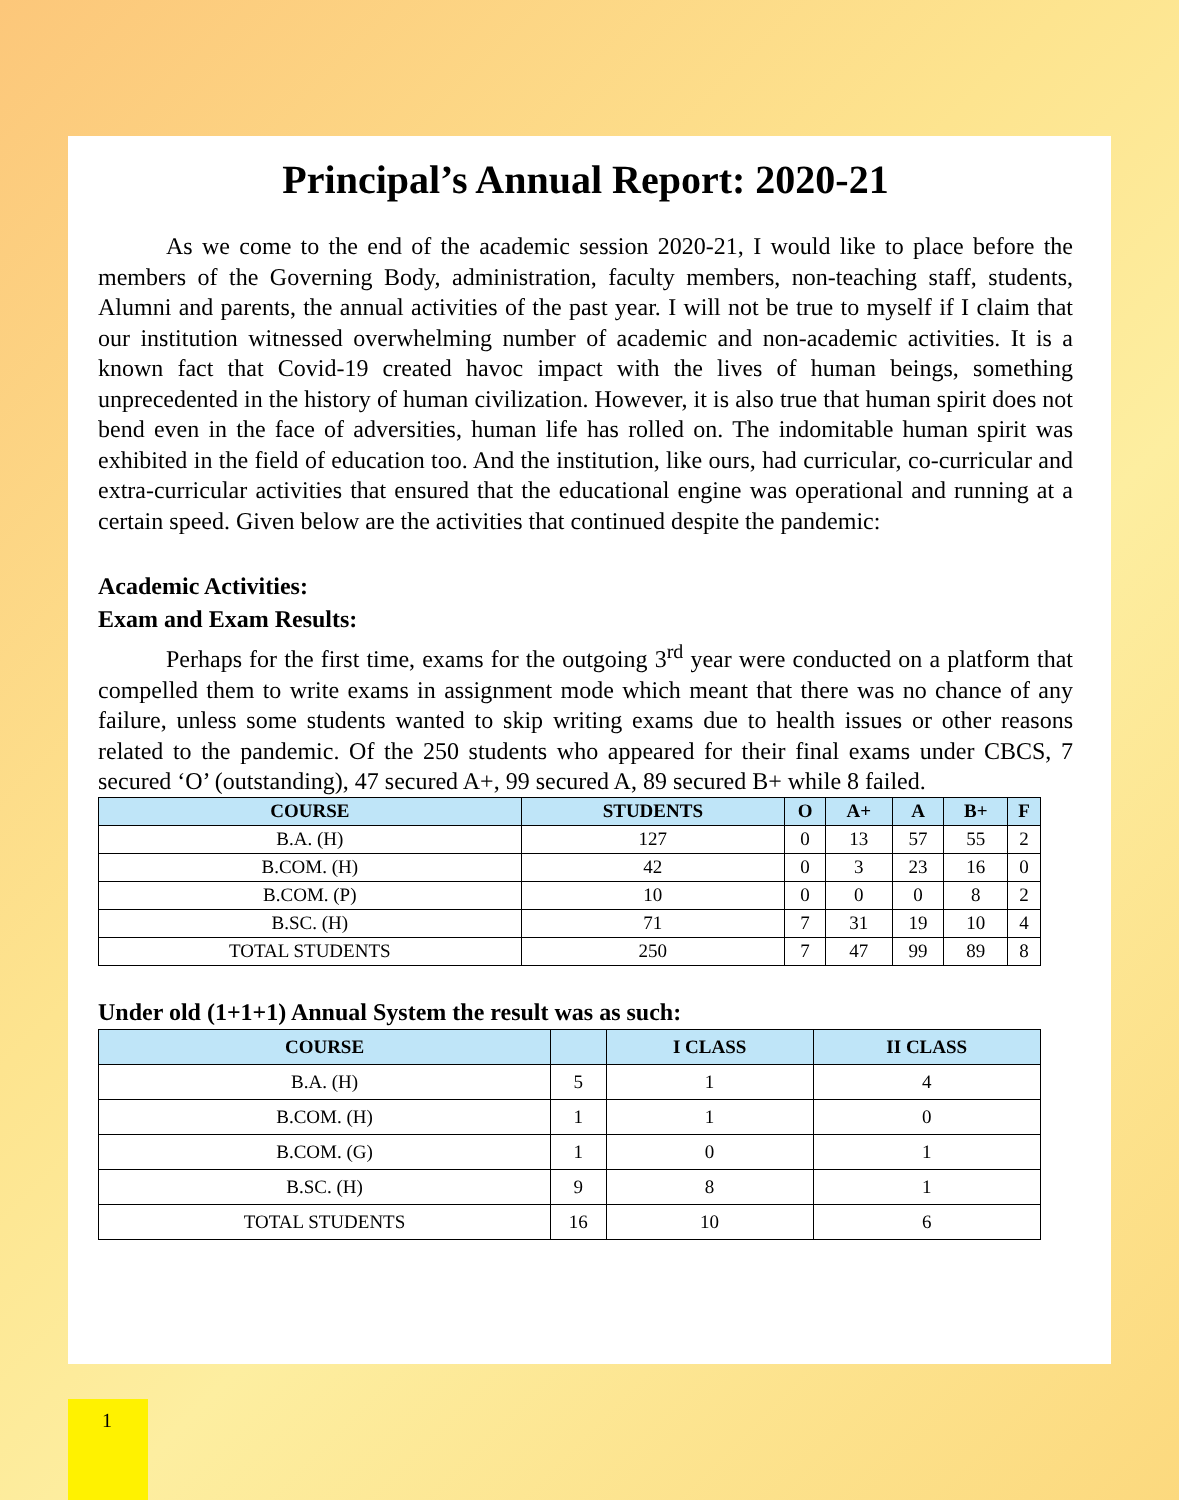Principal’s Annual Report: 2020-21
As we come to the end of the academic session 2020-21, I would like to place before the members of the Governing Body, administration, faculty members, non-teaching staff, students, Alumni and parents, the annual activities of the past year. I will not be true to myself if I claim that our institution witnessed overwhelming number of academic and non-academic activities. It is a known fact that Covid-19 created havoc impact with the lives of human beings, something unprecedented in the history of human civilization. However, it is also true that human spirit does not bend even in the face of adversities, human life has rolled on. The indomitable human spirit was exhibited in the field of education too. And the institution, like ours, had curricular, co-curricular and extra-curricular activities that ensured that the educational engine was operational and running at a certain speed. Given below are the activities that continued despite the pandemic:
Academic Activities:
Exam and Exam Results:
Perhaps for the first time, exams for the outgoing 3<sup>rd</sup> year were conducted on a platform that compelled them to write exams in assignment mode which meant that there was no chance of any failure, unless some students wanted to skip writing exams due to health issues or other reasons related to the pandemic. Of the 250 students who appeared for their final exams under CBCS, 7 secured ‘O’ (outstanding), 47 secured A+, 99 secured A, 89 secured B+ while 8 failed.
| COURSE | STUDENTS | O | A+ | A | B+ | F |
| --- | --- | --- | --- | --- | --- | --- |
| B.A. (H) | 127 | 0 | 13 | 57 | 55 | 2 |
| B.COM. (H) | 42 | 0 | 3 | 23 | 16 | 0 |
| B.COM. (P) | 10 | 0 | 0 | 0 | 8 | 2 |
| B.SC. (H) | 71 | 7 | 31 | 19 | 10 | 4 |
| TOTAL STUDENTS | 250 | 7 | 47 | 99 | 89 | 8 |
Under old (1+1+1) Annual System the result was as such:
| COURSE | | I CLASS | II CLASS |
| --- | --- | --- | --- |
| B.A. (H) | 5 | 1 | 4 |
| B.COM. (H) | 1 | 1 | 0 |
| B.COM. (G) | 1 | 0 | 1 |
| B.SC. (H) | 9 | 8 | 1 |
| TOTAL STUDENTS | 16 | 10 | 6 |
1